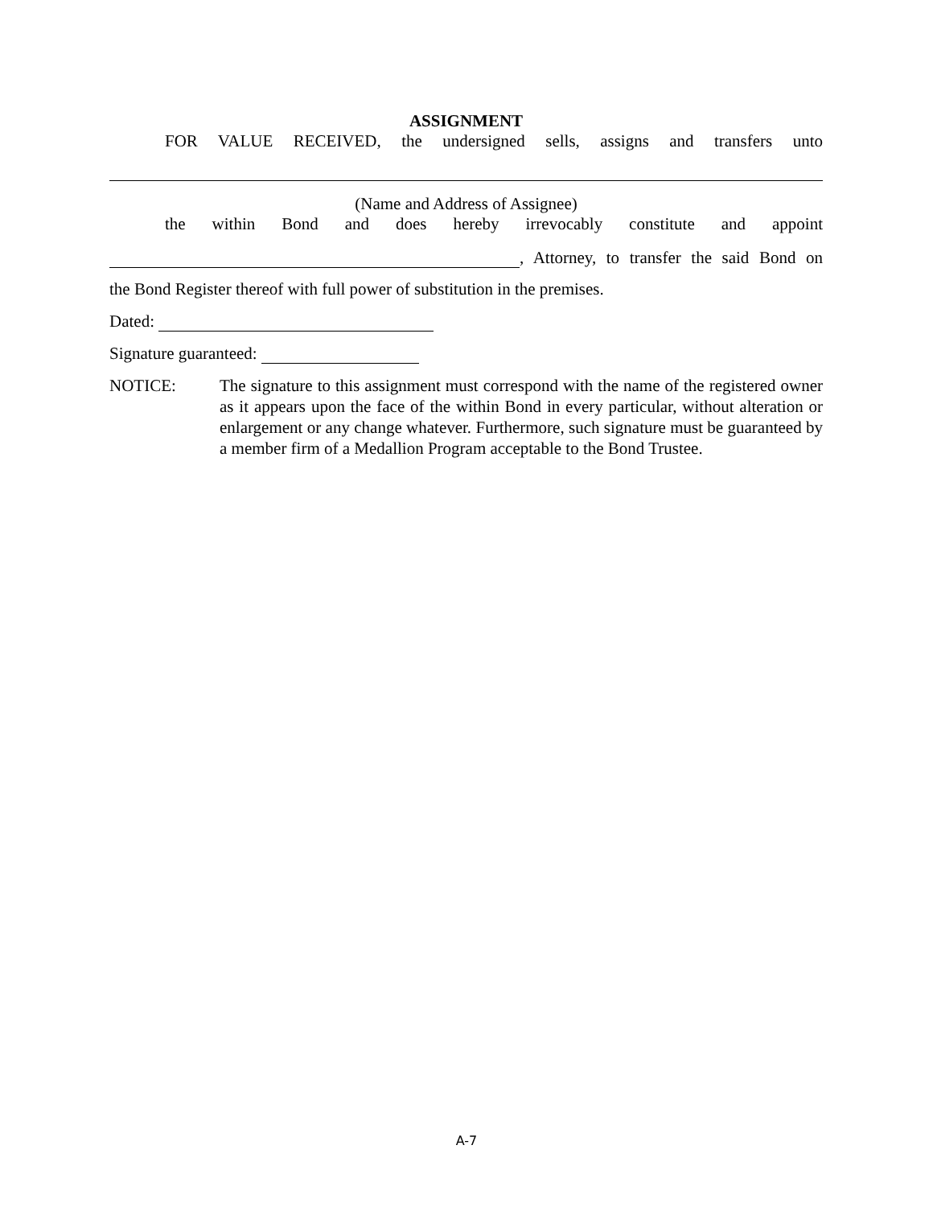ASSIGNMENT
FOR VALUE RECEIVED, the undersigned sells, assigns and transfers unto
(Name and Address of Assignee)
the within Bond and does hereby irrevocably constitute and appoint
, Attorney, to transfer the said Bond on
the Bond Register thereof with full power of substitution in the premises.
Dated:
Signature guaranteed:
NOTICE: The signature to this assignment must correspond with the name of the registered owner as it appears upon the face of the within Bond in every particular, without alteration or enlargement or any change whatever. Furthermore, such signature must be guaranteed by a member firm of a Medallion Program acceptable to the Bond Trustee.
A-7